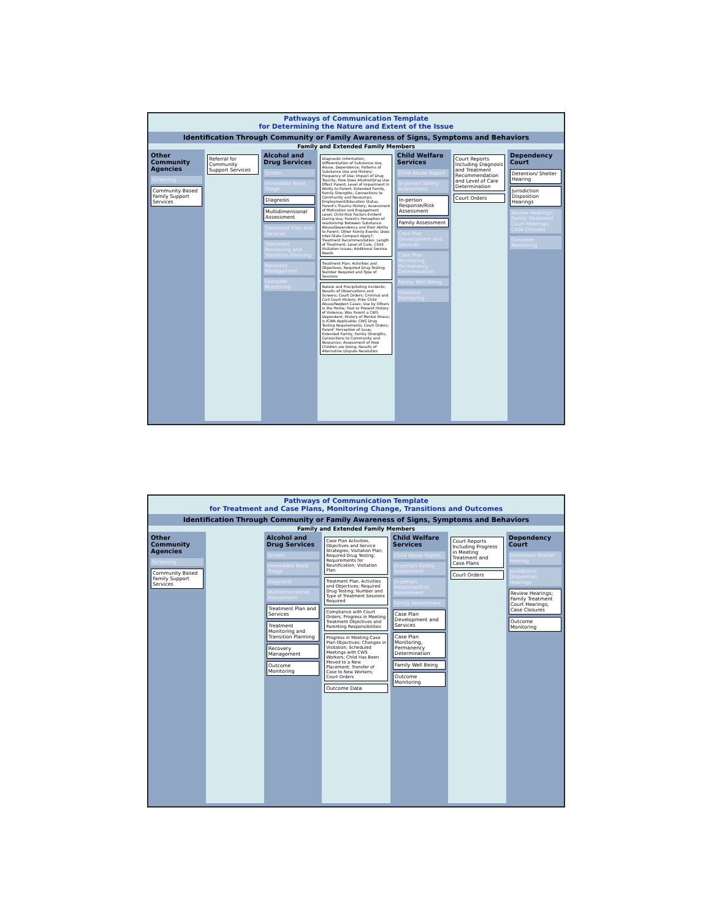Pathways of Communication Template
for Determining the Nature and Extent of the Issue
Identification Through Community or Family Awareness of Signs, Symptoms and Behaviors
Family and Extended Family Members
Other Community Agencies
Screening
Community Based Family Support Services
Referral for Community Support Services
Alcohol and Drug Services
Screen
Immediate Need Triage
Diagnosis
Multidimensional Assessment
Treatment Plan and Services
Treatment Monitoring and Transition Planning
Recovery Management
Outcome Monitoring
Diagnostic Information; Differentiation of Substance Use, Abuse, Dependence; Patterns of Substance Use and History; Frequency of Use; Impact of Drug Toxicity; How Does Alcohol/Drug Use Effect Parent; Level of Impairment in Ability to Parent; Extended Family, Family Strengths, Connections to Community and Resources; Employment/Education Status; Parent's Trauma History; Assessment of Motivation and Engagement Level; Child Risk Factors Evident During Use; Parent's Perception of relationship Between Substance Abuse/Dependency and their Ability to Parent; Other Family Events; Does Inter-State Compact Apply?; Treatment Recommendation: Length of Treatment, Level of Care, Child Visitation Issues; Additional Service Needs
Treatment Plan; Activities and Objectives; Required Drug Testing; Number Required and Type of Sessions
Nature and Precipitating Incidents; Results of Observations and Screens; Court Orders; Criminal and Civil Court History; Prior Child Abuse/Neglect Cases; Use by Others in the Home; Past or Present History of Violence; Was Parent a CWS Dependent; History of Mental Illness; Is ICWA Applicable; CWS Drug Testing Requirements; Court Orders; Parent' Perception of Issue; Extended Family, Family Strengths, Connections to Community and Resources; Assessment of How Children are Doing; Results of Alternative Dispute Resolution
Child Welfare Services
Child Abuse Report
In-person Safety Assessment
In-person Response/Risk Assessment
Family Assessment
Case Plan Development and Services
Case Plan Monitoring, Permanency Determination
Family Well Being
Outcome Monitoring
Court Reports Including Diagnosis and Treatment Recommendation and Level of Care Determination
Court Orders
Dependency Court
Detention/ Shelter Hearing
Jurisdiction Disposition Hearings
Review Hearings; Family Treatment Court Hearings; Case Closures
Outcome Monitoring
Pathways of Communication Template
for Treatment and Case Plans, Monitoring Change, Transitions and Outcomes
Identification Through Community or Family Awareness of Signs, Symptoms and Behaviors
Family and Extended Family Members
Other Community Agencies
Screening
Community Based Family Support Services
Alcohol and Drug Services
Screen
Immediate Need Triage
Diagnosis
Multidimensional Assessment
Treatment Plan and Services
Treatment Monitoring and Transition Planning
Recovery Management
Outcome Monitoring
Case Plan Activities, Objectives and Service Strategies; Visitation Plan; Required Drug Testing; Requirements for Reunification; Visitation Plan
Treatment Plan, Activities and Objectives; Required Drug Testing; Number and Type of Treatment Sessions Required
Compliance with Court Orders; Progress in Meeting Treatment Objectives and Parenting Responsibilities
Progress in Meeting Case Plan Objectives; Changes in Visitation; Scheduled Meetings with CWS Workers; Child Has Been Moved to a New Placement; Transfer of Case to New Workers; Court Orders
Outcome Data
Child Welfare Services
Child Abuse Report
In-person Safety Assessment
In-person Response/Risk Assessment
Family Assessment
Case Plan Development and Services
Case Plan Monitoring, Permanency Determination
Family Well Being
Outcome Monitoring
Court Reports Including Progress in Meeting Treatment and Case Plans
Court Orders
Dependency Court
Detention/ Shelter Hearing
Jurisdiction Disposition Hearings
Review Hearings; Family Treatment Court Hearings; Case Closures
Outcome Monitoring